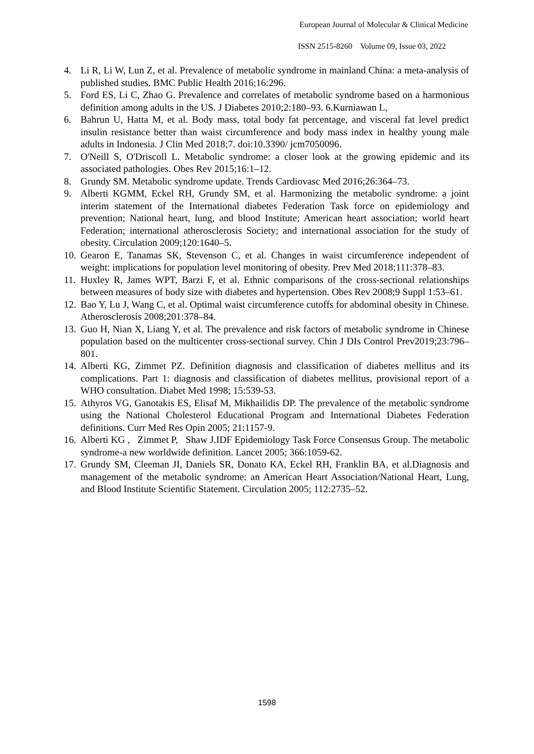European Journal of Molecular & Clinical Medicine
ISSN 2515-8260 Volume 09, Issue 03, 2022
4. Li R, Li W, Lun Z, et al. Prevalence of metabolic syndrome in mainland China: a meta-analysis of published studies. BMC Public Health 2016;16:296.
5. Ford ES, Li C, Zhao G. Prevalence and correlates of metabolic syndrome based on a harmonious definition among adults in the US. J Diabetes 2010;2:180–93. 6.Kurniawan L,
6. Bahrun U, Hatta M, et al. Body mass, total body fat percentage, and visceral fat level predict insulin resistance better than waist circumference and body mass index in healthy young male adults in Indonesia. J Clin Med 2018;7. doi:10.3390/ jcm7050096.
7. O'Neill S, O'Driscoll L. Metabolic syndrome: a closer look at the growing epidemic and its associated pathologies. Obes Rev 2015;16:1–12.
8. Grundy SM. Metabolic syndrome update. Trends Cardiovasc Med 2016;26:364–73.
9. Alberti KGMM, Eckel RH, Grundy SM, et al. Harmonizing the metabolic syndrome: a joint interim statement of the International diabetes Federation Task force on epidemiology and prevention; National heart, lung, and blood Institute; American heart association; world heart Federation; international atherosclerosis Society; and international association for the study of obesity. Circulation 2009;120:1640–5.
10. Gearon E, Tanamas SK, Stevenson C, et al. Changes in waist circumference independent of weight: implications for population level monitoring of obesity. Prev Med 2018;111:378–83.
11. Huxley R, James WPT, Barzi F, et al. Ethnic comparisons of the cross-sectional relationships between measures of body size with diabetes and hypertension. Obes Rev 2008;9 Suppl 1:53–61.
12. Bao Y, Lu J, Wang C, et al. Optimal waist circumference cutoffs for abdominal obesity in Chinese. Atherosclerosis 2008;201:378–84.
13. Guo H, Nian X, Liang Y, et al. The prevalence and risk factors of metabolic syndrome in Chinese population based on the multicenter cross-sectional survey. Chin J DIs Control Prev2019;23:796–801.
14. Alberti KG, Zimmet PZ. Definition diagnosis and classification of diabetes mellitus and its complications. Part 1: diagnosis and classification of diabetes mellitus, provisional report of a WHO consultation. Diabet Med 1998; 15:539-53.
15. Athyros VG, Ganotakis ES, Elisaf M, Mikhailidis DP. The prevalence of the metabolic syndrome using the National Cholesterol Educational Program and International Diabetes Federation definitions. Curr Med Res Opin 2005; 21:1157-9.
16. Alberti KG , Zimmet P, Shaw J.IDF Epidemiology Task Force Consensus Group. The metabolic syndrome-a new worldwide definition. Lancet 2005; 366:1059-62.
17. Grundy SM, Cleeman JI, Daniels SR, Donato KA, Eckel RH, Franklin BA, et al.Diagnosis and management of the metabolic syndrome: an American Heart Association/National Heart, Lung, and Blood Institute Scientific Statement. Circulation 2005; 112:2735–52.
1598